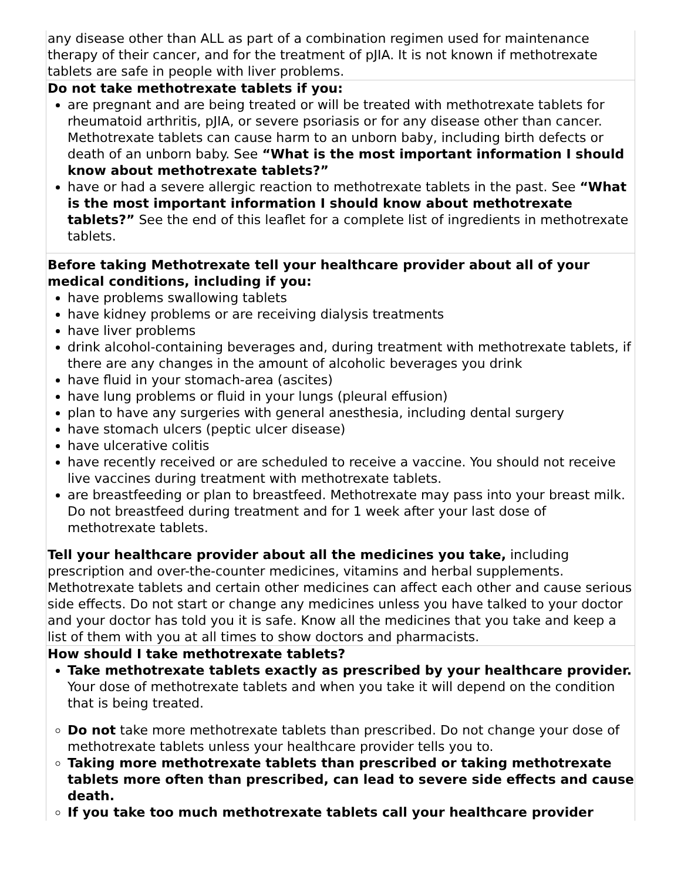| any disease other than ALL as part of a combination regimen used for maintenance therapy of their cancer, and for the treatment of pJIA. It is not known if methotrexate tablets are safe in people with liver problems. |
| Do not take methotrexate tablets if you: are pregnant and are being treated or will be treated with methotrexate tablets for rheumatoid arthritis, pJIA, or severe psoriasis or for any disease other than cancer. Methotrexate tablets can cause harm to an unborn baby, including birth defects or death of an unborn baby. See “What is the most important information I should know about methotrexate tablets?” have or had a severe allergic reaction to methotrexate tablets in the past. See “What is the most important information I should know about methotrexate tablets?” See the end of this leaflet for a complete list of ingredients in methotrexate tablets. |
| Before taking Methotrexate tell your healthcare provider about all of your medical conditions, including if you: have problems swallowing tablets have kidney problems or are receiving dialysis treatments have liver problems drink alcohol-containing beverages and, during treatment with methotrexate tablets, if there are any changes in the amount of alcoholic beverages you drink have fluid in your stomach-area (ascites) have lung problems or fluid in your lungs (pleural effusion) plan to have any surgeries with general anesthesia, including dental surgery have stomach ulcers (peptic ulcer disease) have ulcerative colitis have recently received or are scheduled to receive a vaccine. You should not receive live vaccines during treatment with methotrexate tablets. are breastfeeding or plan to breastfeed. Methotrexate may pass into your breast milk. Do not breastfeed during treatment and for 1 week after your last dose of methotrexate tablets. Tell your healthcare provider about all the medicines you take, including prescription and over-the-counter medicines, vitamins and herbal supplements. Methotrexate tablets and certain other medicines can affect each other and cause serious side effects. Do not start or change any medicines unless you have talked to your doctor and your doctor has told you it is safe. Know all the medicines that you take and keep a list of them with you at all times to show doctors and pharmacists. |
| How should I take methotrexate tablets? Take methotrexate tablets exactly as prescribed by your healthcare provider. Your dose of methotrexate tablets and when you take it will depend on the condition that is being treated. Do not take more methotrexate tablets than prescribed. Do not change your dose of methotrexate tablets unless your healthcare provider tells you to. Taking more methotrexate tablets than prescribed or taking methotrexate tablets more often than prescribed, can lead to severe side effects and cause death. If you take too much methotrexate tablets call your healthcare provider |